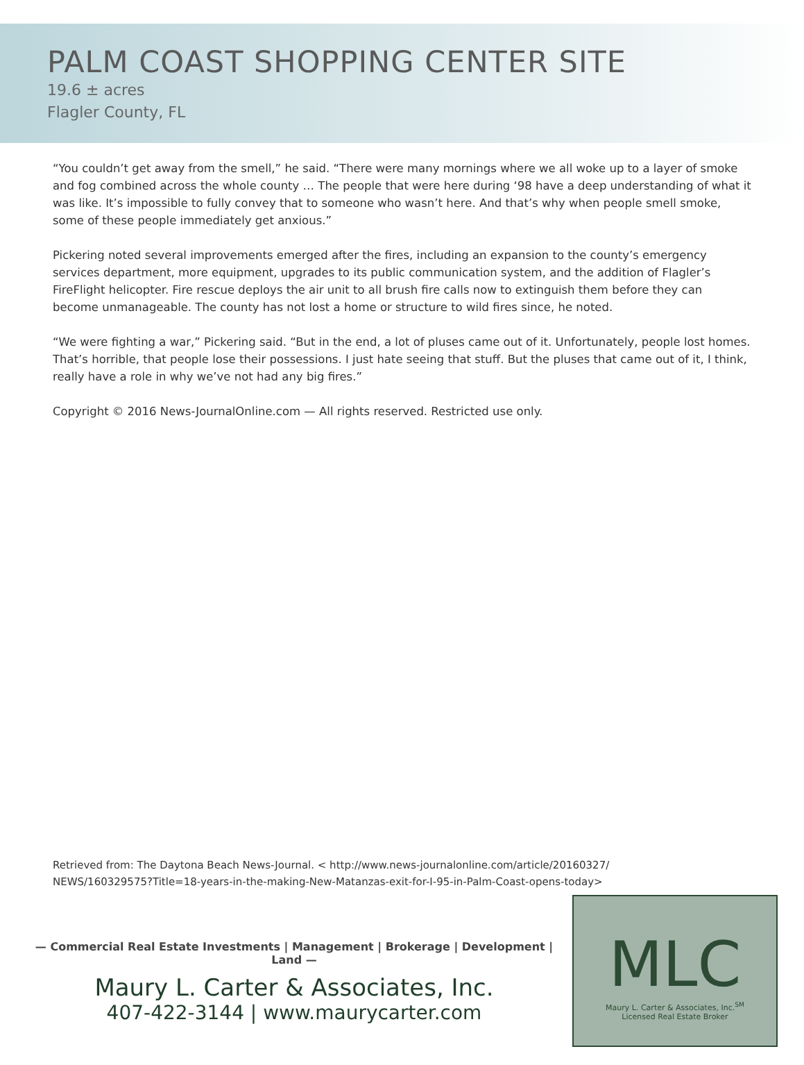PALM COAST SHOPPING CENTER SITE
19.6 ± acres
Flagler County, FL
“You couldn’t get away from the smell,” he said. “There were many mornings where we all woke up to a layer of smoke and fog combined across the whole county … The people that were here during ‘98 have a deep understanding of what it was like. It’s impossible to fully convey that to someone who wasn’t here. And that’s why when people smell smoke, some of these people immediately get anxious.”
Pickering noted several improvements emerged after the fires, including an expansion to the county’s emergency services department, more equipment, upgrades to its public communication system, and the addition of Flagler’s FireFlight helicopter. Fire rescue deploys the air unit to all brush fire calls now to extinguish them before they can become unmanageable. The county has not lost a home or structure to wild fires since, he noted.
“We were fighting a war,” Pickering said. “But in the end, a lot of pluses came out of it. Unfortunately, people lost homes. That’s horrible, that people lose their possessions. I just hate seeing that stuff. But the pluses that came out of it, I think, really have a role in why we’ve not had any big fires.”
Copyright © 2016 News-JournalOnline.com — All rights reserved. Restricted use only.
Retrieved from: The Daytona Beach News-Journal. < http://www.news-journalonline.com/article/20160327/ NEWS/160329575?Title=18-years-in-the-making-New-Matanzas-exit-for-I-95-in-Palm-Coast-opens-today>
— Commercial Real Estate Investments | Management | Brokerage | Development | Land —
Maury L. Carter & Associates, Inc.
407-422-3144 | www.maurycarter.com
MLC
Maury L. Carter & Associates, Inc.<sup>SM</sup>
Licensed Real Estate Broker